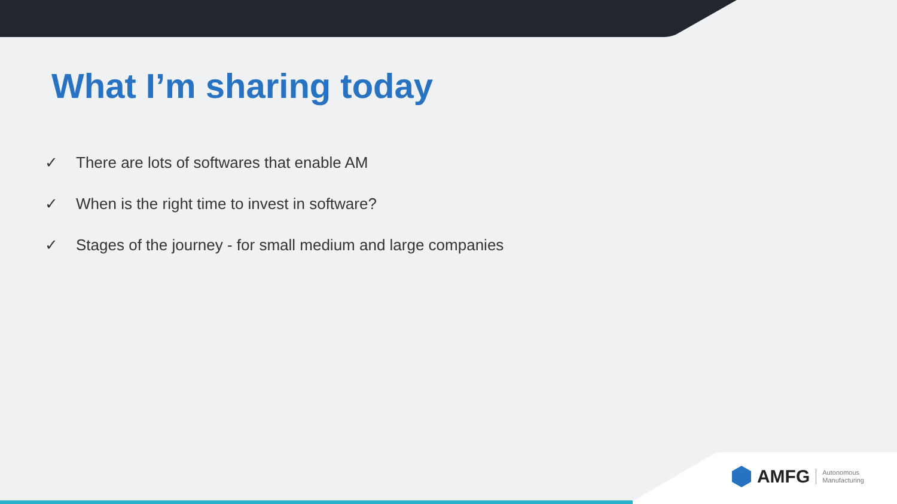What I’m sharing today
✓ There are lots of softwares that enable AM
✓ When is the right time to invest in software?
✓ Stages of the journey - for small medium and large companies
AMFG Autonomous
Manufacturing